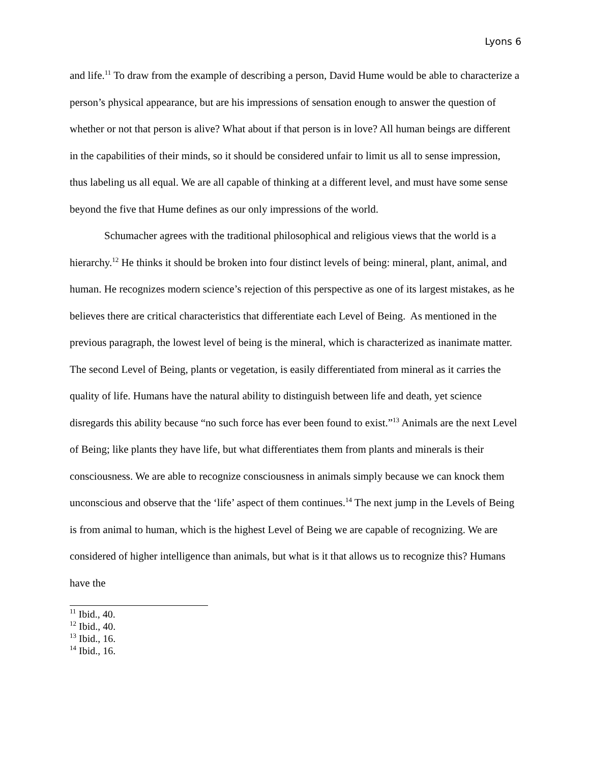Lyons 6
and life.<sup>11</sup> To draw from the example of describing a person, David Hume would be able to characterize a person’s physical appearance, but are his impressions of sensation enough to answer the question of whether or not that person is alive? What about if that person is in love? All human beings are different in the capabilities of their minds, so it should be considered unfair to limit us all to sense impression, thus labeling us all equal. We are all capable of thinking at a different level, and must have some sense beyond the five that Hume defines as our only impressions of the world.
Schumacher agrees with the traditional philosophical and religious views that the world is a hierarchy.<sup>12</sup> He thinks it should be broken into four distinct levels of being: mineral, plant, animal, and human. He recognizes modern science’s rejection of this perspective as one of its largest mistakes, as he believes there are critical characteristics that differentiate each Level of Being. As mentioned in the previous paragraph, the lowest level of being is the mineral, which is characterized as inanimate matter. The second Level of Being, plants or vegetation, is easily differentiated from mineral as it carries the quality of life. Humans have the natural ability to distinguish between life and death, yet science disregards this ability because “no such force has ever been found to exist.”<sup>13</sup> Animals are the next Level of Being; like plants they have life, but what differentiates them from plants and minerals is their consciousness. We are able to recognize consciousness in animals simply because we can knock them unconscious and observe that the ‘life’ aspect of them continues.<sup>14</sup> The next jump in the Levels of Being is from animal to human, which is the highest Level of Being we are capable of recognizing. We are considered of higher intelligence than animals, but what is it that allows us to recognize this? Humans have the
<sup>11</sup> Ibid., 40.
<sup>12</sup> Ibid., 40.
<sup>13</sup> Ibid., 16.
<sup>14</sup> Ibid., 16.